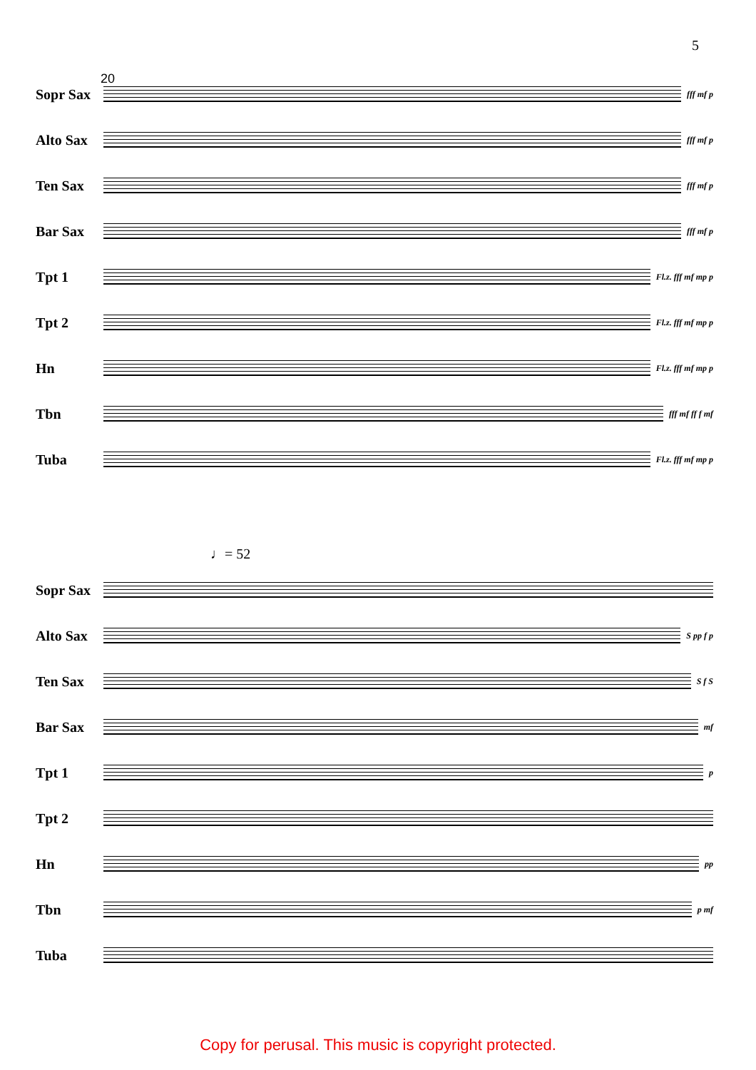5
Sopr Sax
20
fff mf p
Alto Sax
fff mf p
Ten Sax
fff mf p
Bar Sax
fff mf p
Tpt 1
Fl.z. fff mf mp p
Tpt 2
Fl.z. fff mf mp p
Hn
Fl.z. fff mf mp p
Tbn
fff mf ff f mf
Tuba
Fl.z. fff mf mp p
♩= 52
Sopr Sax
Alto Sax
S pp f p
Ten Sax
S f S
Bar Sax
mf
Tpt 1
p
Tpt 2
Hn
pp
Tbn
p mf
Tuba
Copy for perusal. This music is copyright protected.